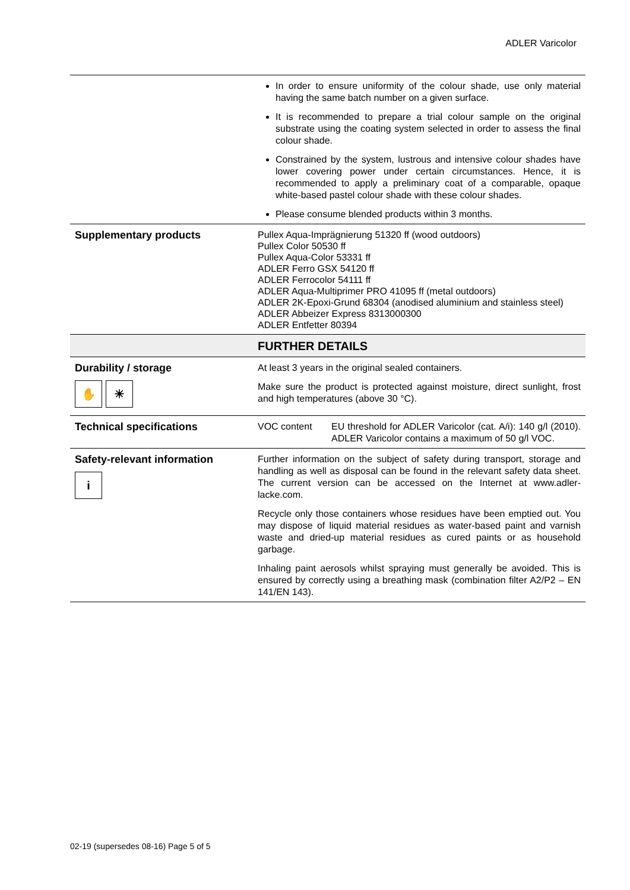ADLER Varicolor
| | In order to ensure uniformity of the colour shade, use only material having the same batch number on a given surface. It is recommended to prepare a trial colour sample on the original substrate using the coating system selected in order to assess the final colour shade. Constrained by the system, lustrous and intensive colour shades have lower covering power under certain circumstances. Hence, it is recommended to apply a preliminary coat of a comparable, opaque white-based pastel colour shade with these colour shades. Please consume blended products within 3 months. |
| Supplementary products | Pullex Aqua-Imprägnierung 51320 ff (wood outdoors) Pullex Color 50530 ff Pullex Aqua-Color 53331 ff ADLER Ferro GSX 54120 ff ADLER Ferrocolor 54111 ff ADLER Aqua-Multiprimer PRO 41095 ff (metal outdoors) ADLER 2K-Epoxi-Grund 68304 (anodised aluminium and stainless steel) ADLER Abbeizer Express 8313000300 ADLER Entfetter 80394 |
| | FURTHER DETAILS |
| Durability / storage ✋ ☀ | At least 3 years in the original sealed containers. Make sure the product is protected against moisture, direct sunlight, frost and high temperatures (above 30 °C). |
| Technical specifications | / VOC content / EU threshold for ADLER Varicolor (cat. A/i): 140 g/l (2010). ADLER Varicolor contains a maximum of 50 g/l VOC. / |
| Safety-relevant information i | Further information on the subject of safety during transport, storage and handling as well as disposal can be found in the relevant safety data sheet. The current version can be accessed on the Internet at www.adler-lacke.com. Recycle only those containers whose residues have been emptied out. You may dispose of liquid material residues as water-based paint and varnish waste and dried-up material residues as cured paints or as household garbage. Inhaling paint aerosols whilst spraying must generally be avoided. This is ensured by correctly using a breathing mask (combination filter A2/P2 – EN 141/EN 143). |
02-19 (supersedes 08-16) Page 5 of 5